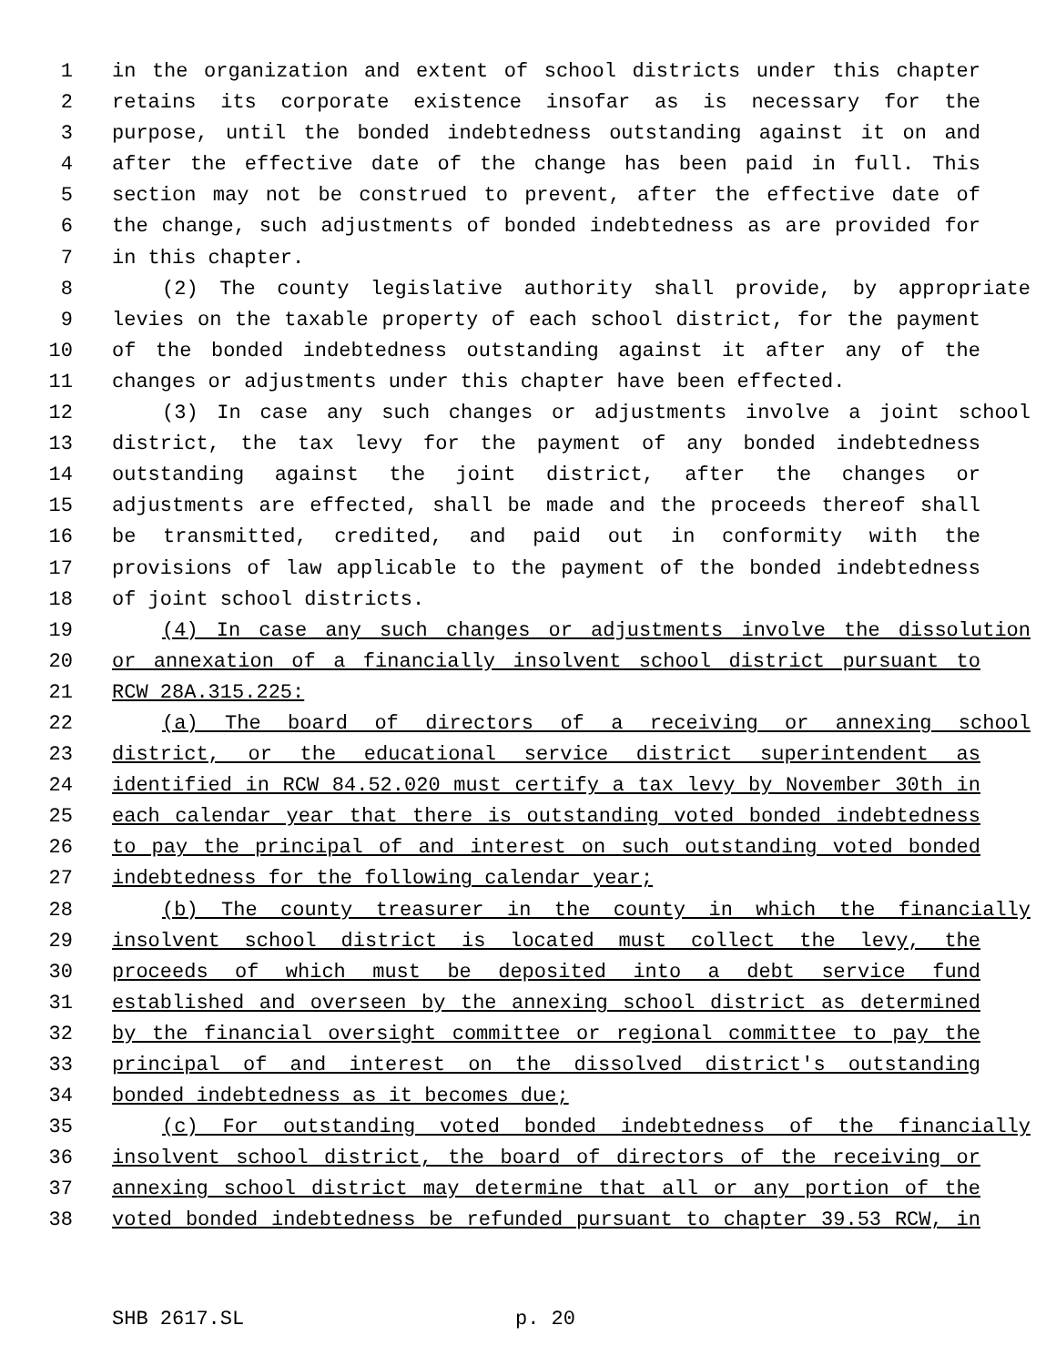1 in the organization and extent of school districts under this chapter
2 retains its corporate existence insofar as is necessary for the
3 purpose, until the bonded indebtedness outstanding against it on and
4 after the effective date of the change has been paid in full. This
5 section may not be construed to prevent, after the effective date of
6 the change, such adjustments of bonded indebtedness as are provided for
7 in this chapter.
8 (2) The county legislative authority shall provide, by appropriate
9 levies on the taxable property of each school district, for the payment
10 of the bonded indebtedness outstanding against it after any of the
11 changes or adjustments under this chapter have been effected.
12 (3) In case any such changes or adjustments involve a joint school
13 district, the tax levy for the payment of any bonded indebtedness
14 outstanding against the joint district, after the changes or
15 adjustments are effected, shall be made and the proceeds thereof shall
16 be transmitted, credited, and paid out in conformity with the
17 provisions of law applicable to the payment of the bonded indebtedness
18 of joint school districts.
19 (4) In case any such changes or adjustments involve the dissolution
20 or annexation of a financially insolvent school district pursuant to
21 RCW 28A.315.225:
22 (a) The board of directors of a receiving or annexing school
23 district, or the educational service district superintendent as
24 identified in RCW 84.52.020 must certify a tax levy by November 30th in
25 each calendar year that there is outstanding voted bonded indebtedness
26 to pay the principal of and interest on such outstanding voted bonded
27 indebtedness for the following calendar year;
28 (b) The county treasurer in the county in which the financially
29 insolvent school district is located must collect the levy, the
30 proceeds of which must be deposited into a debt service fund
31 established and overseen by the annexing school district as determined
32 by the financial oversight committee or regional committee to pay the
33 principal of and interest on the dissolved district's outstanding
34 bonded indebtedness as it becomes due;
35 (c) For outstanding voted bonded indebtedness of the financially
36 insolvent school district, the board of directors of the receiving or
37 annexing school district may determine that all or any portion of the
38 voted bonded indebtedness be refunded pursuant to chapter 39.53 RCW, in
SHB 2617.SL p. 20